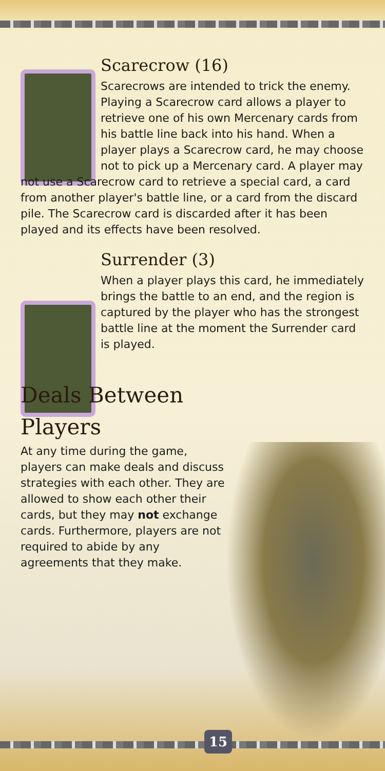Scarecrow (16)
Scarecrows are intended to trick the enemy. Playing a Scarecrow card allows a player to retrieve one of his own Mercenary cards from his battle line back into his hand. When a player plays a Scarecrow card, he may choose not to pick up a Mercenary card. A player may not use a Scarecrow card to retrieve a special card, a card from another player's battle line, or a card from the discard pile. The Scarecrow card is discarded after it has been played and its effects have been resolved.
Surrender (3)
When a player plays this card, he immediately brings the battle to an end, and the region is captured by the player who has the strongest battle line at the moment the Surrender card is played.
Deals Between Players
At any time during the game, players can make deals and discuss strategies with each other. They are allowed to show each other their cards, but they may not exchange cards. Furthermore, players are not required to abide by any agreements that they make.
15